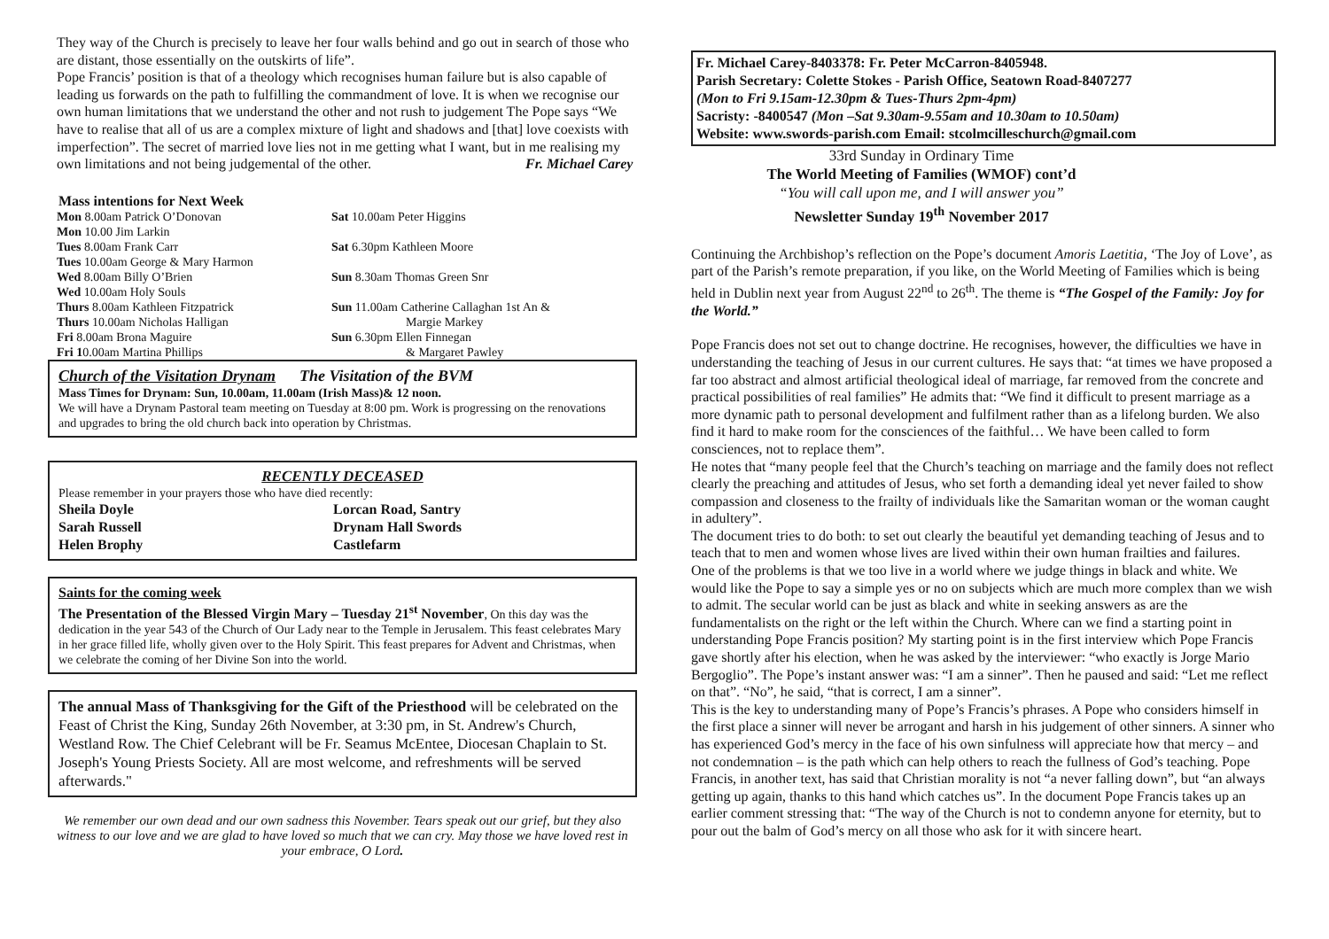They way of the Church is precisely to leave her four walls behind and go out in search of those who are distant, those essentially on the outskirts of life”.
Pope Francis’ position is that of a theology which recognises human failure but is also capable of leading us forwards on the path to fulfilling the commandment of love. It is when we recognise our own human limitations that we understand the other and not rush to judgement The Pope says “We have to realise that all of us are a complex mixture of light and shadows and [that] love coexists with imperfection”. The secret of married love lies not in me getting what I want, but in me realising my own limitations and not being judgemental of the other. Fr. Michael Carey
Mass intentions for Next Week
Mon 8.00am Patrick O’Donovan
Mon 10.00 Jim Larkin
Tues 8.00am Frank Carr
Tues 10.00am George & Mary Harmon
Wed 8.00am Billy O’Brien
Wed 10.00am Holy Souls
Thurs 8.00am Kathleen Fitzpatrick
Thurs 10.00am Nicholas Halligan
Fri 8.00am Brona Maguire
Fri 10.00am Martina Phillips
Sat 10.00am Peter Higgins
Sat 6.30pm Kathleen Moore
Sun 8.30am Thomas Green Snr
Sun 11.00am Catherine Callaghan 1st An &
Margie Markey
Sun 6.30pm Ellen Finnegan
& Margaret Pawley
Church of the Visitation Drynam The Visitation of the BVM
Mass Times for Drynam: Sun, 10.00am, 11.00am (Irish Mass)& 12 noon.
We will have a Drynam Pastoral team meeting on Tuesday at 8:00 pm. Work is progressing on the renovations and upgrades to bring the old church back into operation by Christmas.
RECENTLY DECEASED
Please remember in your prayers those who have died recently:
Sheila Doyle
Sarah Russell
Helen Brophy
Lorcan Road, Santry
Drynam Hall Swords
Castlefarm
Saints for the coming week
The Presentation of the Blessed Virgin Mary – Tuesday 21<sup>st</sup> November, On this day was the dedication in the year 543 of the Church of Our Lady near to the Temple in Jerusalem. This feast celebrates Mary in her grace filled life, wholly given over to the Holy Spirit. This feast prepares for Advent and Christmas, when we celebrate the coming of her Divine Son into the world.
The annual Mass of Thanksgiving for the Gift of the Priesthood will be celebrated on the Feast of Christ the King, Sunday 26th November, at 3:30 pm, in St. Andrew's Church, Westland Row. The Chief Celebrant will be Fr. Seamus McEntee, Diocesan Chaplain to St. Joseph's Young Priests Society. All are most welcome, and refreshments will be served afterwards."
We remember our own dead and our own sadness this November. Tears speak out our grief, but they also witness to our love and we are glad to have loved so much that we can cry. May those we have loved rest in your embrace, O Lord.
Fr. Michael Carey-8403378: Fr. Peter McCarron-8405948.
Parish Secretary: Colette Stokes - Parish Office, Seatown Road-8407277
(Mon to Fri 9.15am-12.30pm & Tues-Thurs 2pm-4pm)
Sacristy: -8400547 (Mon –Sat 9.30am-9.55am and 10.30am to 10.50am)
Website: www.swords-parish.com Email: stcolmcilleschurch@gmail.com
33rd Sunday in Ordinary Time
The World Meeting of Families (WMOF) cont’d
“You will call upon me, and I will answer you”
Newsletter Sunday 19<sup>th</sup> November 2017
Continuing the Archbishop’s reflection on the Pope’s document Amoris Laetitia, ‘The Joy of Love’, as part of the Parish’s remote preparation, if you like, on the World Meeting of Families which is being held in Dublin next year from August 22<sup>nd</sup> to 26<sup>th</sup>. The theme is “The Gospel of the Family: Joy for the World.”
Pope Francis does not set out to change doctrine. He recognises, however, the difficulties we have in understanding the teaching of Jesus in our current cultures. He says that: “at times we have proposed a far too abstract and almost artificial theological ideal of marriage, far removed from the concrete and practical possibilities of real families” He admits that: “We find it difficult to present marriage as a more dynamic path to personal development and fulfilment rather than as a lifelong burden. We also find it hard to make room for the consciences of the faithful… We have been called to form consciences, not to replace them”.
He notes that “many people feel that the Church’s teaching on marriage and the family does not reflect clearly the preaching and attitudes of Jesus, who set forth a demanding ideal yet never failed to show compassion and closeness to the frailty of individuals like the Samaritan woman or the woman caught in adultery”.
The document tries to do both: to set out clearly the beautiful yet demanding teaching of Jesus and to teach that to men and women whose lives are lived within their own human frailties and failures.
One of the problems is that we too live in a world where we judge things in black and white. We would like the Pope to say a simple yes or no on subjects which are much more complex than we wish to admit. The secular world can be just as black and white in seeking answers as are the fundamentalists on the right or the left within the Church. Where can we find a starting point in understanding Pope Francis position? My starting point is in the first interview which Pope Francis gave shortly after his election, when he was asked by the interviewer: “who exactly is Jorge Mario Bergoglio”. The Pope’s instant answer was: “I am a sinner”. Then he paused and said: “Let me reflect on that”. “No”, he said, “that is correct, I am a sinner”.
This is the key to understanding many of Pope’s Francis’s phrases. A Pope who considers himself in the first place a sinner will never be arrogant and harsh in his judgement of other sinners. A sinner who has experienced God’s mercy in the face of his own sinfulness will appreciate how that mercy – and not condemnation – is the path which can help others to reach the fullness of God’s teaching. Pope Francis, in another text, has said that Christian morality is not “a never falling down”, but “an always getting up again, thanks to this hand which catches us”. In the document Pope Francis takes up an earlier comment stressing that: “The way of the Church is not to condemn anyone for eternity, but to pour out the balm of God’s mercy on all those who ask for it with sincere heart.